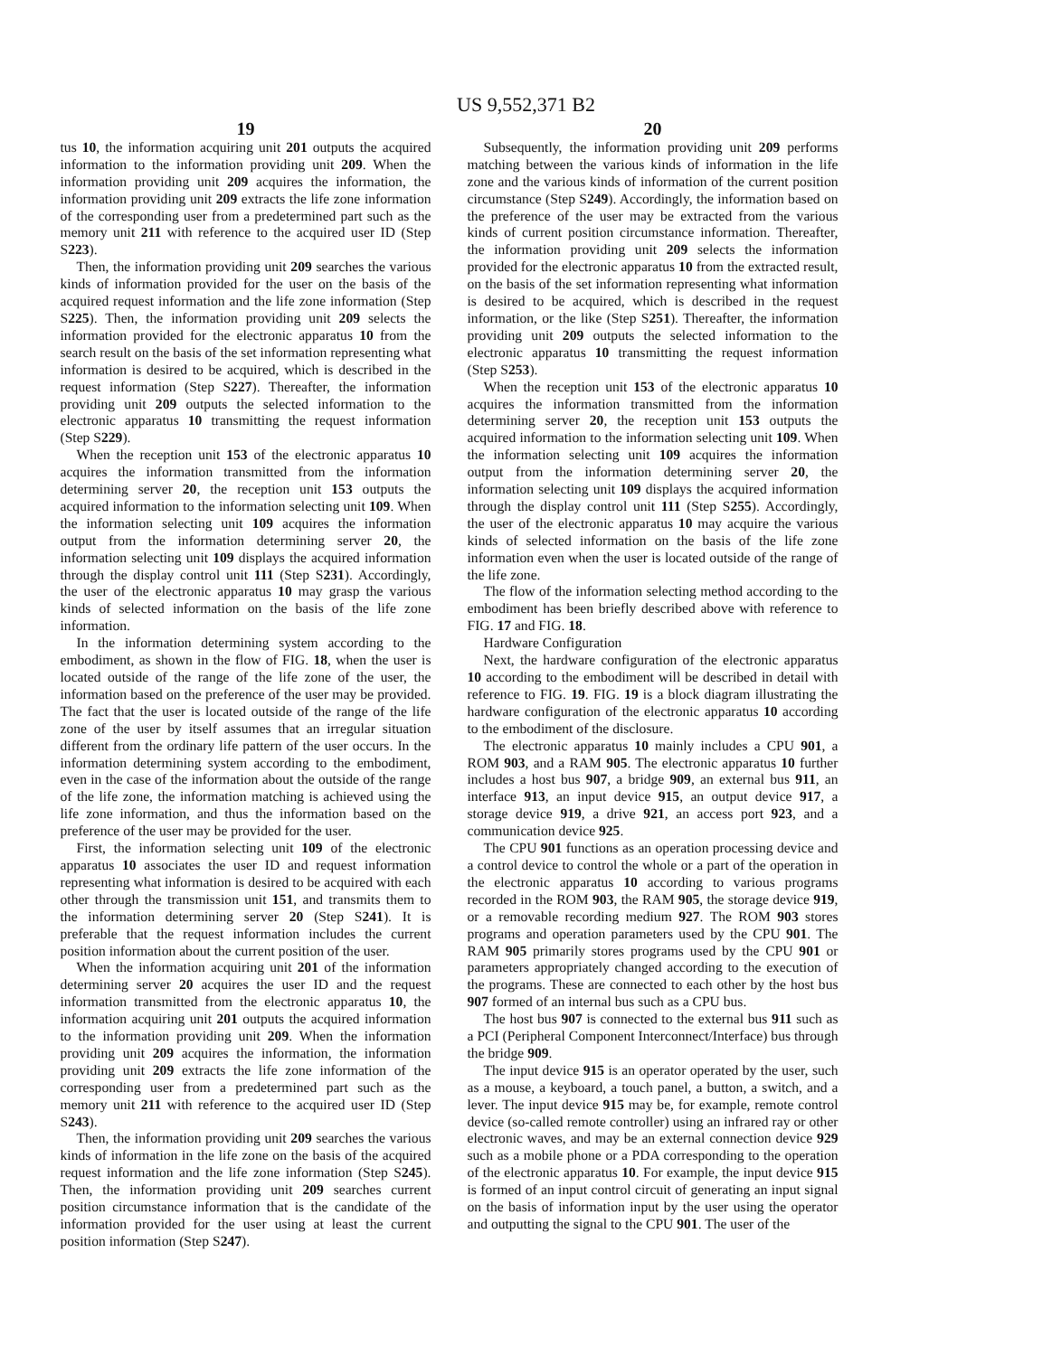US 9,552,371 B2
19
tus 10, the information acquiring unit 201 outputs the acquired information to the information providing unit 209. When the information providing unit 209 acquires the information, the information providing unit 209 extracts the life zone information of the corresponding user from a predetermined part such as the memory unit 211 with reference to the acquired user ID (Step S223).
Then, the information providing unit 209 searches the various kinds of information provided for the user on the basis of the acquired request information and the life zone information (Step S225). Then, the information providing unit 209 selects the information provided for the electronic apparatus 10 from the search result on the basis of the set information representing what information is desired to be acquired, which is described in the request information (Step S227). Thereafter, the information providing unit 209 outputs the selected information to the electronic apparatus 10 transmitting the request information (Step S229).
When the reception unit 153 of the electronic apparatus 10 acquires the information transmitted from the information determining server 20, the reception unit 153 outputs the acquired information to the information selecting unit 109. When the information selecting unit 109 acquires the information output from the information determining server 20, the information selecting unit 109 displays the acquired information through the display control unit 111 (Step S231). Accordingly, the user of the electronic apparatus 10 may grasp the various kinds of selected information on the basis of the life zone information.
In the information determining system according to the embodiment, as shown in the flow of FIG. 18, when the user is located outside of the range of the life zone of the user, the information based on the preference of the user may be provided. The fact that the user is located outside of the range of the life zone of the user by itself assumes that an irregular situation different from the ordinary life pattern of the user occurs. In the information determining system according to the embodiment, even in the case of the information about the outside of the range of the life zone, the information matching is achieved using the life zone information, and thus the information based on the preference of the user may be provided for the user.
First, the information selecting unit 109 of the electronic apparatus 10 associates the user ID and request information representing what information is desired to be acquired with each other through the transmission unit 151, and transmits them to the information determining server 20 (Step S241). It is preferable that the request information includes the current position information about the current position of the user.
When the information acquiring unit 201 of the information determining server 20 acquires the user ID and the request information transmitted from the electronic apparatus 10, the information acquiring unit 201 outputs the acquired information to the information providing unit 209. When the information providing unit 209 acquires the information, the information providing unit 209 extracts the life zone information of the corresponding user from a predetermined part such as the memory unit 211 with reference to the acquired user ID (Step S243).
Then, the information providing unit 209 searches the various kinds of information in the life zone on the basis of the acquired request information and the life zone information (Step S245). Then, the information providing unit 209 searches current position circumstance information that is the candidate of the information provided for the user using at least the current position information (Step S247).
20
Subsequently, the information providing unit 209 performs matching between the various kinds of information in the life zone and the various kinds of information of the current position circumstance (Step S249). Accordingly, the information based on the preference of the user may be extracted from the various kinds of current position circumstance information. Thereafter, the information providing unit 209 selects the information provided for the electronic apparatus 10 from the extracted result, on the basis of the set information representing what information is desired to be acquired, which is described in the request information, or the like (Step S251). Thereafter, the information providing unit 209 outputs the selected information to the electronic apparatus 10 transmitting the request information (Step S253).
When the reception unit 153 of the electronic apparatus 10 acquires the information transmitted from the information determining server 20, the reception unit 153 outputs the acquired information to the information selecting unit 109. When the information selecting unit 109 acquires the information output from the information determining server 20, the information selecting unit 109 displays the acquired information through the display control unit 111 (Step S255). Accordingly, the user of the electronic apparatus 10 may acquire the various kinds of selected information on the basis of the life zone information even when the user is located outside of the range of the life zone.
The flow of the information selecting method according to the embodiment has been briefly described above with reference to FIG. 17 and FIG. 18.
Hardware Configuration
Next, the hardware configuration of the electronic apparatus 10 according to the embodiment will be described in detail with reference to FIG. 19. FIG. 19 is a block diagram illustrating the hardware configuration of the electronic apparatus 10 according to the embodiment of the disclosure.
The electronic apparatus 10 mainly includes a CPU 901, a ROM 903, and a RAM 905. The electronic apparatus 10 further includes a host bus 907, a bridge 909, an external bus 911, an interface 913, an input device 915, an output device 917, a storage device 919, a drive 921, an access port 923, and a communication device 925.
The CPU 901 functions as an operation processing device and a control device to control the whole or a part of the operation in the electronic apparatus 10 according to various programs recorded in the ROM 903, the RAM 905, the storage device 919, or a removable recording medium 927. The ROM 903 stores programs and operation parameters used by the CPU 901. The RAM 905 primarily stores programs used by the CPU 901 or parameters appropriately changed according to the execution of the programs. These are connected to each other by the host bus 907 formed of an internal bus such as a CPU bus.
The host bus 907 is connected to the external bus 911 such as a PCI (Peripheral Component Interconnect/Interface) bus through the bridge 909.
The input device 915 is an operator operated by the user, such as a mouse, a keyboard, a touch panel, a button, a switch, and a lever. The input device 915 may be, for example, remote control device (so-called remote controller) using an infrared ray or other electronic waves, and may be an external connection device 929 such as a mobile phone or a PDA corresponding to the operation of the electronic apparatus 10. For example, the input device 915 is formed of an input control circuit of generating an input signal on the basis of information input by the user using the operator and outputting the signal to the CPU 901. The user of the